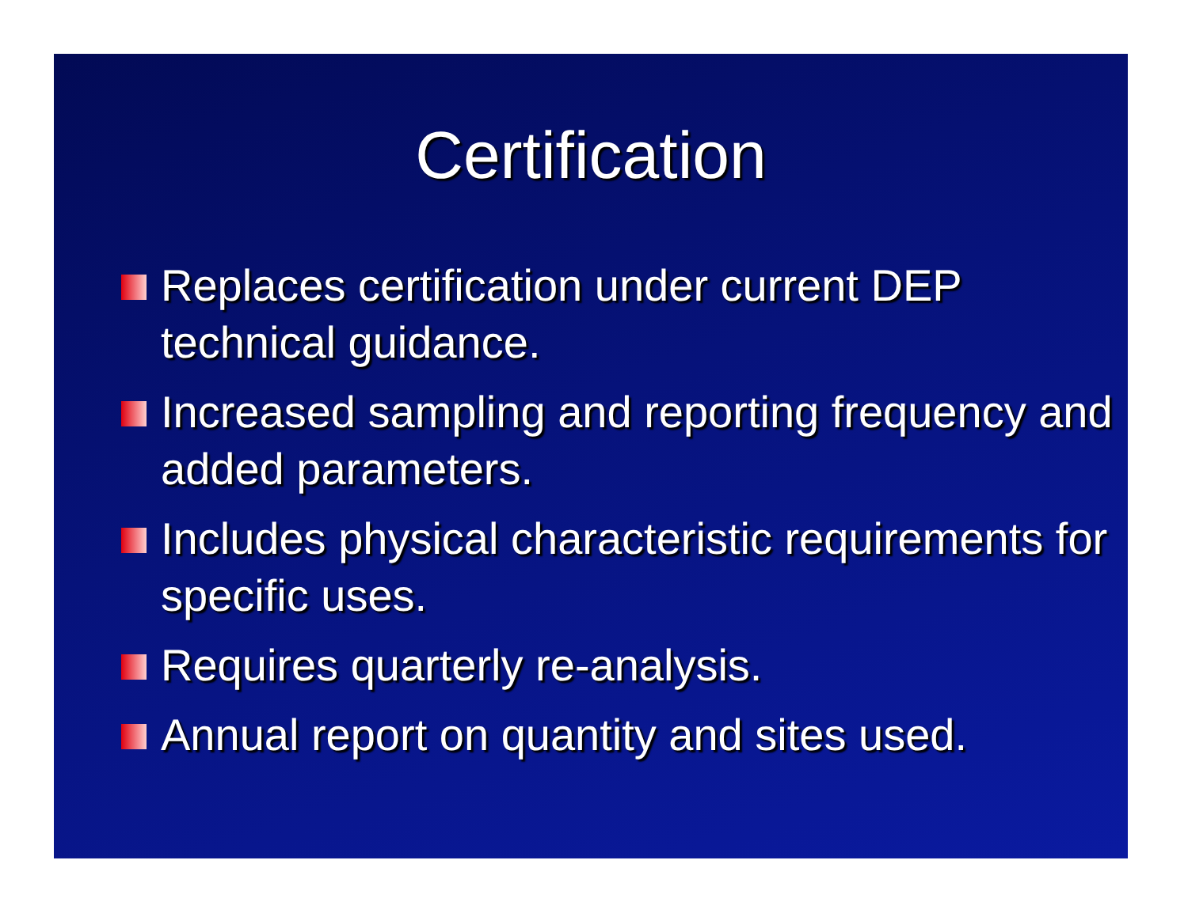Certification
Replaces certification under current DEP technical guidance.
Increased sampling and reporting frequency and added parameters.
Includes physical characteristic requirements for specific uses.
Requires quarterly re-analysis.
Annual report on quantity and sites used.